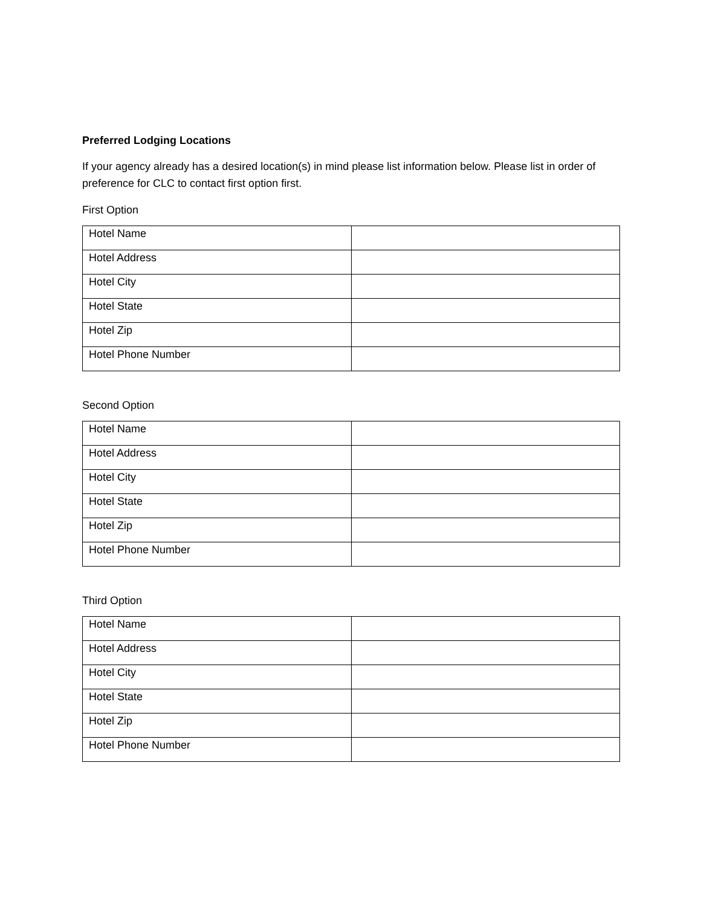Preferred Lodging Locations
If your agency already has a desired location(s) in mind please list information below. Please list in order of preference for CLC to contact first option first.
First Option
| Hotel Name | |
| Hotel Address | |
| Hotel City | |
| Hotel State | |
| Hotel Zip | |
| Hotel Phone Number | |
Second Option
| Hotel Name | |
| Hotel Address | |
| Hotel City | |
| Hotel State | |
| Hotel Zip | |
| Hotel Phone Number | |
Third Option
| Hotel Name | |
| Hotel Address | |
| Hotel City | |
| Hotel State | |
| Hotel Zip | |
| Hotel Phone Number | |